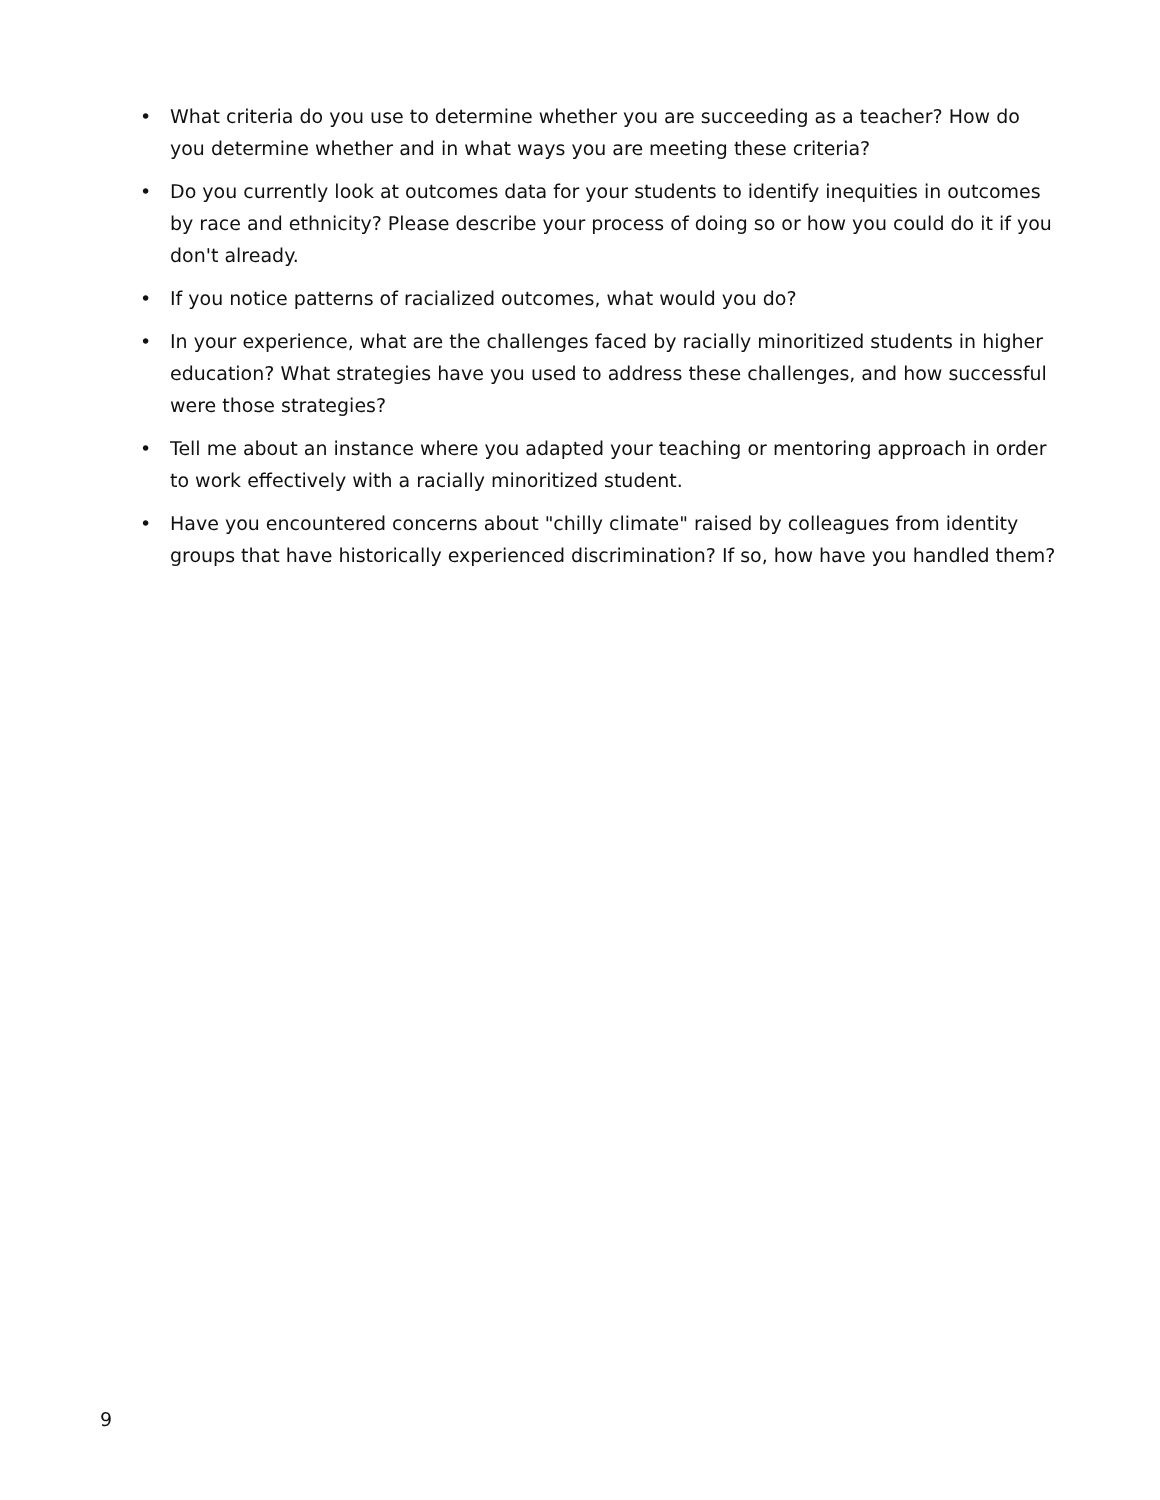• What criteria do you use to determine whether you are succeeding as a teacher? How do you determine whether and in what ways you are meeting these criteria?
• Do you currently look at outcomes data for your students to identify inequities in outcomes by race and ethnicity? Please describe your process of doing so or how you could do it if you don't already.
• If you notice patterns of racialized outcomes, what would you do?
• In your experience, what are the challenges faced by racially minoritized students in higher education? What strategies have you used to address these challenges, and how successful were those strategies?
• Tell me about an instance where you adapted your teaching or mentoring approach in order to work effectively with a racially minoritized student.
• Have you encountered concerns about "chilly climate" raised by colleagues from identity groups that have historically experienced discrimination? If so, how have you handled them?
9